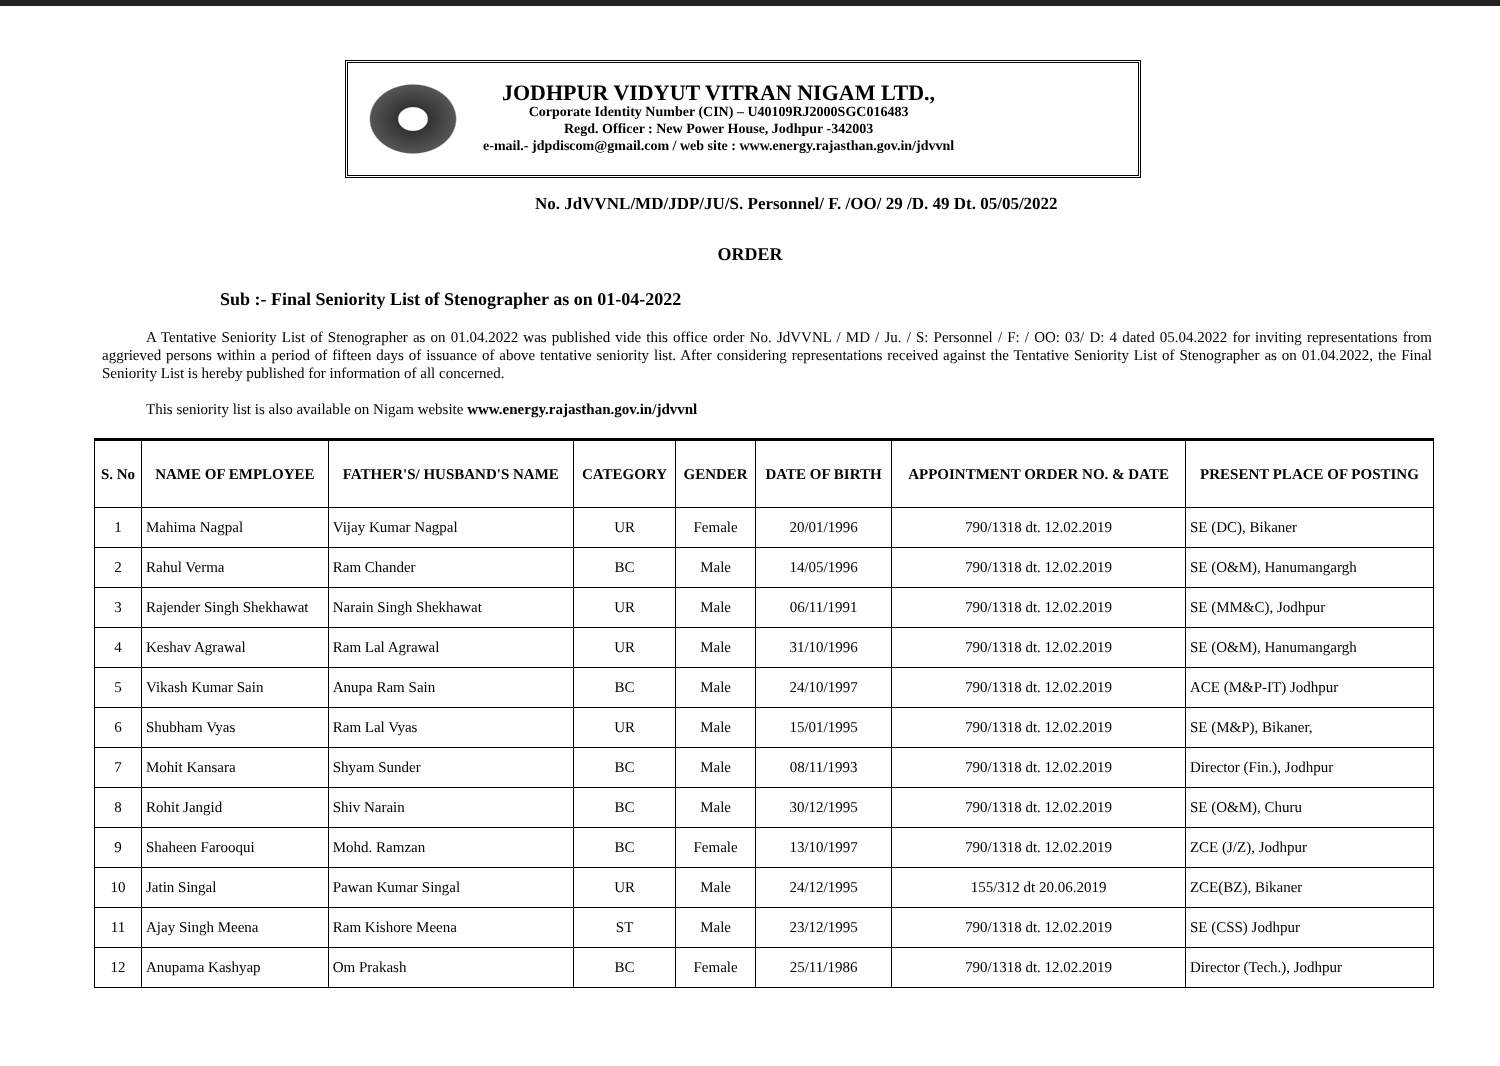JODHPUR VIDYUT VITRAN NIGAM LTD.,
Corporate Identity Number (CIN) – U40109RJ2000SGC016483
Regd. Officer : New Power House, Jodhpur -342003
e-mail.- jdpdiscom@gmail.com / web site : www.energy.rajasthan.gov.in/jdvvnl
No. JdVVNL/MD/JDP/JU/S. Personnel/ F. /OO/ 29 /D. 49 Dt. 05/05/2022
ORDER
Sub :- Final Seniority List of Stenographer as on 01-04-2022
A Tentative Seniority List of Stenographer as on 01.04.2022 was published vide this office order No. JdVVNL / MD / Ju. / S: Personnel / F: / OO: 03/ D: 4 dated 05.04.2022 for inviting representations from aggrieved persons within a period of fifteen days of issuance of above tentative seniority list. After considering representations received against the Tentative Seniority List of Stenographer as on 01.04.2022, the Final Seniority List is hereby published for information of all concerned.
This seniority list is also available on Nigam website www.energy.rajasthan.gov.in/jdvvnl
| S. No | NAME OF EMPLOYEE | FATHER'S/ HUSBAND'S NAME | CATEGORY | GENDER | DATE OF BIRTH | APPOINTMENT ORDER NO. & DATE | PRESENT PLACE OF POSTING |
| --- | --- | --- | --- | --- | --- | --- | --- |
| 1 | Mahima Nagpal | Vijay Kumar Nagpal | UR | Female | 20/01/1996 | 790/1318 dt. 12.02.2019 | SE (DC), Bikaner |
| 2 | Rahul Verma | Ram Chander | BC | Male | 14/05/1996 | 790/1318 dt. 12.02.2019 | SE (O&M), Hanumangargh |
| 3 | Rajender Singh Shekhawat | Narain Singh Shekhawat | UR | Male | 06/11/1991 | 790/1318 dt. 12.02.2019 | SE (MM&C), Jodhpur |
| 4 | Keshav Agrawal | Ram Lal Agrawal | UR | Male | 31/10/1996 | 790/1318 dt. 12.02.2019 | SE (O&M), Hanumangargh |
| 5 | Vikash Kumar Sain | Anupa Ram Sain | BC | Male | 24/10/1997 | 790/1318 dt. 12.02.2019 | ACE (M&P-IT) Jodhpur |
| 6 | Shubham Vyas | Ram Lal Vyas | UR | Male | 15/01/1995 | 790/1318 dt. 12.02.2019 | SE (M&P), Bikaner, |
| 7 | Mohit Kansara | Shyam Sunder | BC | Male | 08/11/1993 | 790/1318 dt. 12.02.2019 | Director (Fin.), Jodhpur |
| 8 | Rohit Jangid | Shiv Narain | BC | Male | 30/12/1995 | 790/1318 dt. 12.02.2019 | SE (O&M), Churu |
| 9 | Shaheen Farooqui | Mohd. Ramzan | BC | Female | 13/10/1997 | 790/1318 dt. 12.02.2019 | ZCE (J/Z), Jodhpur |
| 10 | Jatin Singal | Pawan Kumar Singal | UR | Male | 24/12/1995 | 155/312 dt 20.06.2019 | ZCE(BZ), Bikaner |
| 11 | Ajay Singh Meena | Ram Kishore Meena | ST | Male | 23/12/1995 | 790/1318 dt. 12.02.2019 | SE (CSS) Jodhpur |
| 12 | Anupama Kashyap | Om Prakash | BC | Female | 25/11/1986 | 790/1318 dt. 12.02.2019 | Director (Tech.), Jodhpur |